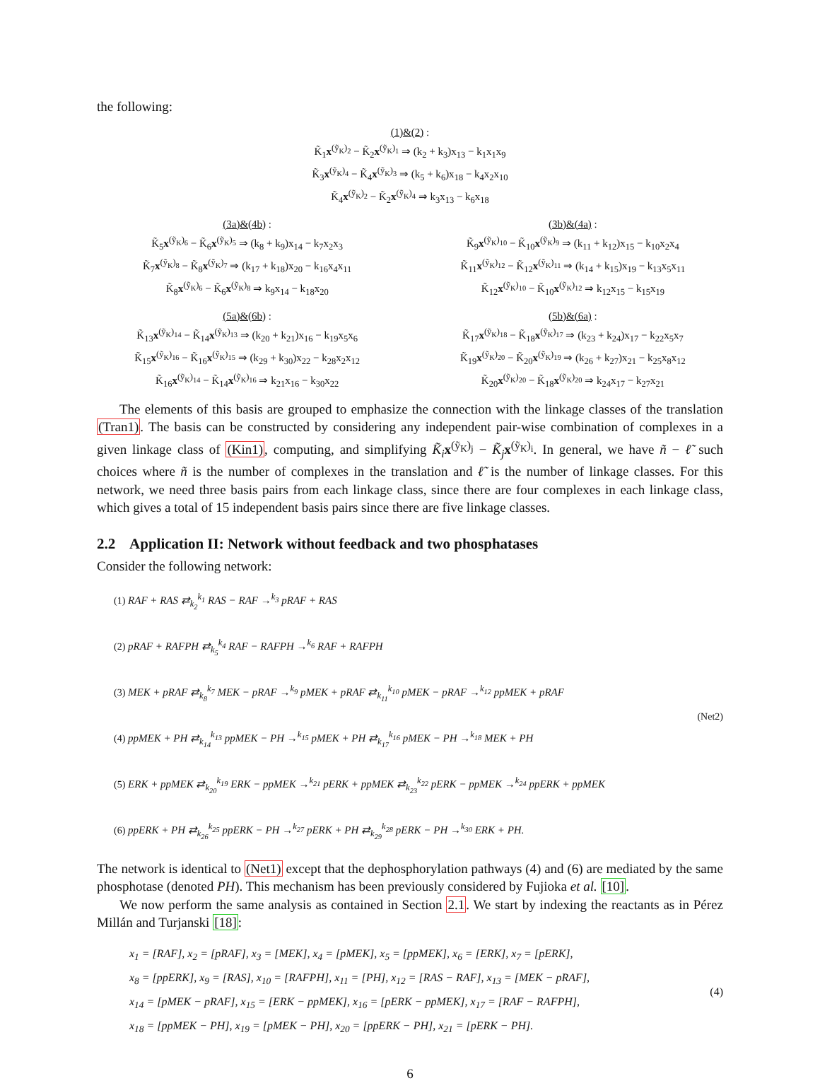the following:
(1)&(2) :
K̃<sub>1</sub>x<sup>(ỹ<sub>K</sub>)<sub>2</sub></sup> − K̃<sub>2</sub>x<sup>(ỹ<sub>K</sub>)<sub>1</sub></sup> ⇒ (k<sub>2</sub> + k<sub>3</sub>)x<sub>13</sub> − k<sub>1</sub>x<sub>1</sub>x<sub>9</sub>
K̃<sub>3</sub>x<sup>(ỹ<sub>K</sub>)<sub>4</sub></sup> − K̃<sub>4</sub>x<sup>(ỹ<sub>K</sub>)<sub>3</sub></sup> ⇒ (k<sub>5</sub> + k<sub>6</sub>)x<sub>18</sub> − k<sub>4</sub>x<sub>2</sub>x<sub>10</sub>
K̃<sub>4</sub>x<sup>(ỹ<sub>K</sub>)<sub>2</sub></sup> − K̃<sub>2</sub>x<sup>(ỹ<sub>K</sub>)<sub>4</sub></sup> ⇒ k<sub>3</sub>x<sub>13</sub> − k<sub>6</sub>x<sub>18</sub>
(3a)&(4b) :
K̃<sub>5</sub>x<sup>(ỹ<sub>K</sub>)<sub>6</sub></sup> − K̃<sub>6</sub>x<sup>(ỹ<sub>K</sub>)<sub>5</sub></sup> ⇒ (k<sub>8</sub> + k<sub>9</sub>)x<sub>14</sub> − k<sub>7</sub>x<sub>2</sub>x<sub>3</sub>
K̃<sub>7</sub>x<sup>(ỹ<sub>K</sub>)<sub>8</sub></sup> − K̃<sub>8</sub>x<sup>(ỹ<sub>K</sub>)<sub>7</sub></sup> ⇒ (k<sub>17</sub> + k<sub>18</sub>)x<sub>20</sub> − k<sub>16</sub>x<sub>4</sub>x<sub>11</sub>
K̃<sub>8</sub>x<sup>(ỹ<sub>K</sub>)<sub>6</sub></sup> − K̃<sub>6</sub>x<sup>(ỹ<sub>K</sub>)<sub>8</sub></sup> ⇒ k<sub>9</sub>x<sub>14</sub> − k<sub>18</sub>x<sub>20</sub>
(3b)&(4a) :
K̃<sub>9</sub>x<sup>(ỹ<sub>K</sub>)<sub>10</sub></sup> − K̃<sub>10</sub>x<sup>(ỹ<sub>K</sub>)<sub>9</sub></sup> ⇒ (k<sub>11</sub> + k<sub>12</sub>)x<sub>15</sub> − k<sub>10</sub>x<sub>2</sub>x<sub>4</sub>
K̃<sub>11</sub>x<sup>(ỹ<sub>K</sub>)<sub>12</sub></sup> − K̃<sub>12</sub>x<sup>(ỹ<sub>K</sub>)<sub>11</sub></sup> ⇒ (k<sub>14</sub> + k<sub>15</sub>)x<sub>19</sub> − k<sub>13</sub>x<sub>5</sub>x<sub>11</sub>
K̃<sub>12</sub>x<sup>(ỹ<sub>K</sub>)<sub>10</sub></sup> − K̃<sub>10</sub>x<sup>(ỹ<sub>K</sub>)<sub>12</sub></sup> ⇒ k<sub>12</sub>x<sub>15</sub> − k<sub>15</sub>x<sub>19</sub>
(5a)&(6b) :
K̃<sub>13</sub>x<sup>(ỹ<sub>K</sub>)<sub>14</sub></sup> − K̃<sub>14</sub>x<sup>(ỹ<sub>K</sub>)<sub>13</sub></sup> ⇒ (k<sub>20</sub> + k<sub>21</sub>)x<sub>16</sub> − k<sub>19</sub>x<sub>5</sub>x<sub>6</sub>
K̃<sub>15</sub>x<sup>(ỹ<sub>K</sub>)<sub>16</sub></sup> − K̃<sub>16</sub>x<sup>(ỹ<sub>K</sub>)<sub>15</sub></sup> ⇒ (k<sub>29</sub> + k<sub>30</sub>)x<sub>22</sub> − k<sub>28</sub>x<sub>2</sub>x<sub>12</sub>
K̃<sub>16</sub>x<sup>(ỹ<sub>K</sub>)<sub>14</sub></sup> − K̃<sub>14</sub>x<sup>(ỹ<sub>K</sub>)<sub>16</sub></sup> ⇒ k<sub>21</sub>x<sub>16</sub> − k<sub>30</sub>x<sub>22</sub>
(5b)&(6a) :
K̃<sub>17</sub>x<sup>(ỹ<sub>K</sub>)<sub>18</sub></sup> − K̃<sub>18</sub>x<sup>(ỹ<sub>K</sub>)<sub>17</sub></sup> ⇒ (k<sub>23</sub> + k<sub>24</sub>)x<sub>17</sub> − k<sub>22</sub>x<sub>5</sub>x<sub>7</sub>
K̃<sub>19</sub>x<sup>(ỹ<sub>K</sub>)<sub>20</sub></sup> − K̃<sub>20</sub>x<sup>(ỹ<sub>K</sub>)<sub>19</sub></sup> ⇒ (k<sub>26</sub> + k<sub>27</sub>)x<sub>21</sub> − k<sub>25</sub>x<sub>8</sub>x<sub>12</sub>
K̃<sub>20</sub>x<sup>(ỹ<sub>K</sub>)<sub>20</sub></sup> − K̃<sub>18</sub>x<sup>(ỹ<sub>K</sub>)<sub>20</sub></sup> ⇒ k<sub>24</sub>x<sub>17</sub> − k<sub>27</sub>x<sub>21</sub>
The elements of this basis are grouped to emphasize the connection with the linkage classes of the translation (Tran1). The basis can be constructed by considering any independent pair-wise combination of complexes in a given linkage class of (Kin1), computing, and simplifying K̃<sub>i</sub> x<sup>(ỹ<sub>K</sub>)<sub>j</sub></sup> − K̃<sub>j</sub> x<sup>(ỹ<sub>K</sub>)<sub>i</sub></sup>. In general, we have ñ − ℓ̃ such choices where ñ is the number of complexes in the translation and ℓ̃ is the number of linkage classes. For this network, we need three basis pairs from each linkage class, since there are four complexes in each linkage class, which gives a total of 15 independent basis pairs since there are five linkage classes.
2.2 Application II: Network without feedback and two phosphatases
Consider the following network:
(1) RAF + RAS ⇄<sub>k<sub>2</sub></sub><sup>k<sub>1</sub></sup> RAS − RAF →<sup>k<sub>3</sub></sup> pRAF + RAS
(2) pRAF + RAFPH ⇄<sub>k<sub>5</sub></sub><sup>k<sub>4</sub></sup> RAF − RAFPH →<sup>k<sub>6</sub></sup> RAF + RAFPH
(3) MEK + pRAF ⇄<sub>k<sub>8</sub></sub><sup>k<sub>7</sub></sup> MEK − pRAF →<sup>k<sub>9</sub></sup> pMEK + pRAF ⇄<sub>k<sub>11</sub></sub><sup>k<sub>10</sub></sup> pMEK − pRAF →<sup>k<sub>12</sub></sup> ppMEK + pRAF
(4) ppMEK + PH ⇄<sub>k<sub>14</sub></sub><sup>k<sub>13</sub></sup> ppMEK − PH →<sup>k<sub>15</sub></sup> pMEK + PH ⇄<sub>k<sub>17</sub></sub><sup>k<sub>16</sub></sup> pMEK − PH →<sup>k<sub>18</sub></sup> MEK + PH
(5) ERK + ppMEK ⇄<sub>k<sub>20</sub></sub><sup>k<sub>19</sub></sup> ERK − ppMEK →<sup>k<sub>21</sub></sup> pERK + ppMEK ⇄<sub>k<sub>23</sub></sub><sup>k<sub>22</sub></sup> pERK − ppMEK →<sup>k<sub>24</sub></sup> ppERK + ppMEK
(6) ppERK + PH ⇄<sub>k<sub>26</sub></sub><sup>k<sub>25</sub></sup> ppERK − PH →<sup>k<sub>27</sub></sup> pERK + PH ⇄<sub>k<sub>29</sub></sub><sup>k<sub>28</sub></sup> pERK − PH →<sup>k<sub>30</sub></sup> ERK + PH.
(Net2)
The network is identical to (Net1) except that the dephosphorylation pathways (4) and (6) are mediated by the same phosphotase (denoted PH). This mechanism has been previously considered by Fujioka et al. [10].
We now perform the same analysis as contained in Section 2.1. We start by indexing the reactants as in Pérez Millán and Turjanski [18]:
x<sub>1</sub> = [RAF], x<sub>2</sub> = [pRAF], x<sub>3</sub> = [MEK], x<sub>4</sub> = [pMEK], x<sub>5</sub> = [ppMEK], x<sub>6</sub> = [ERK], x<sub>7</sub> = [pERK],
x<sub>8</sub> = [ppERK], x<sub>9</sub> = [RAS], x<sub>10</sub> = [RAFPH], x<sub>11</sub> = [PH], x<sub>12</sub> = [RAS − RAF], x<sub>13</sub> = [MEK − pRAF],
x<sub>14</sub> = [pMEK − pRAF], x<sub>15</sub> = [ERK − ppMEK], x<sub>16</sub> = [pERK − ppMEK], x<sub>17</sub> = [RAF − RAFPH],
x<sub>18</sub> = [ppMEK − PH], x<sub>19</sub> = [pMEK − PH], x<sub>20</sub> = [ppERK − PH], x<sub>21</sub> = [pERK − PH].
(4)
6